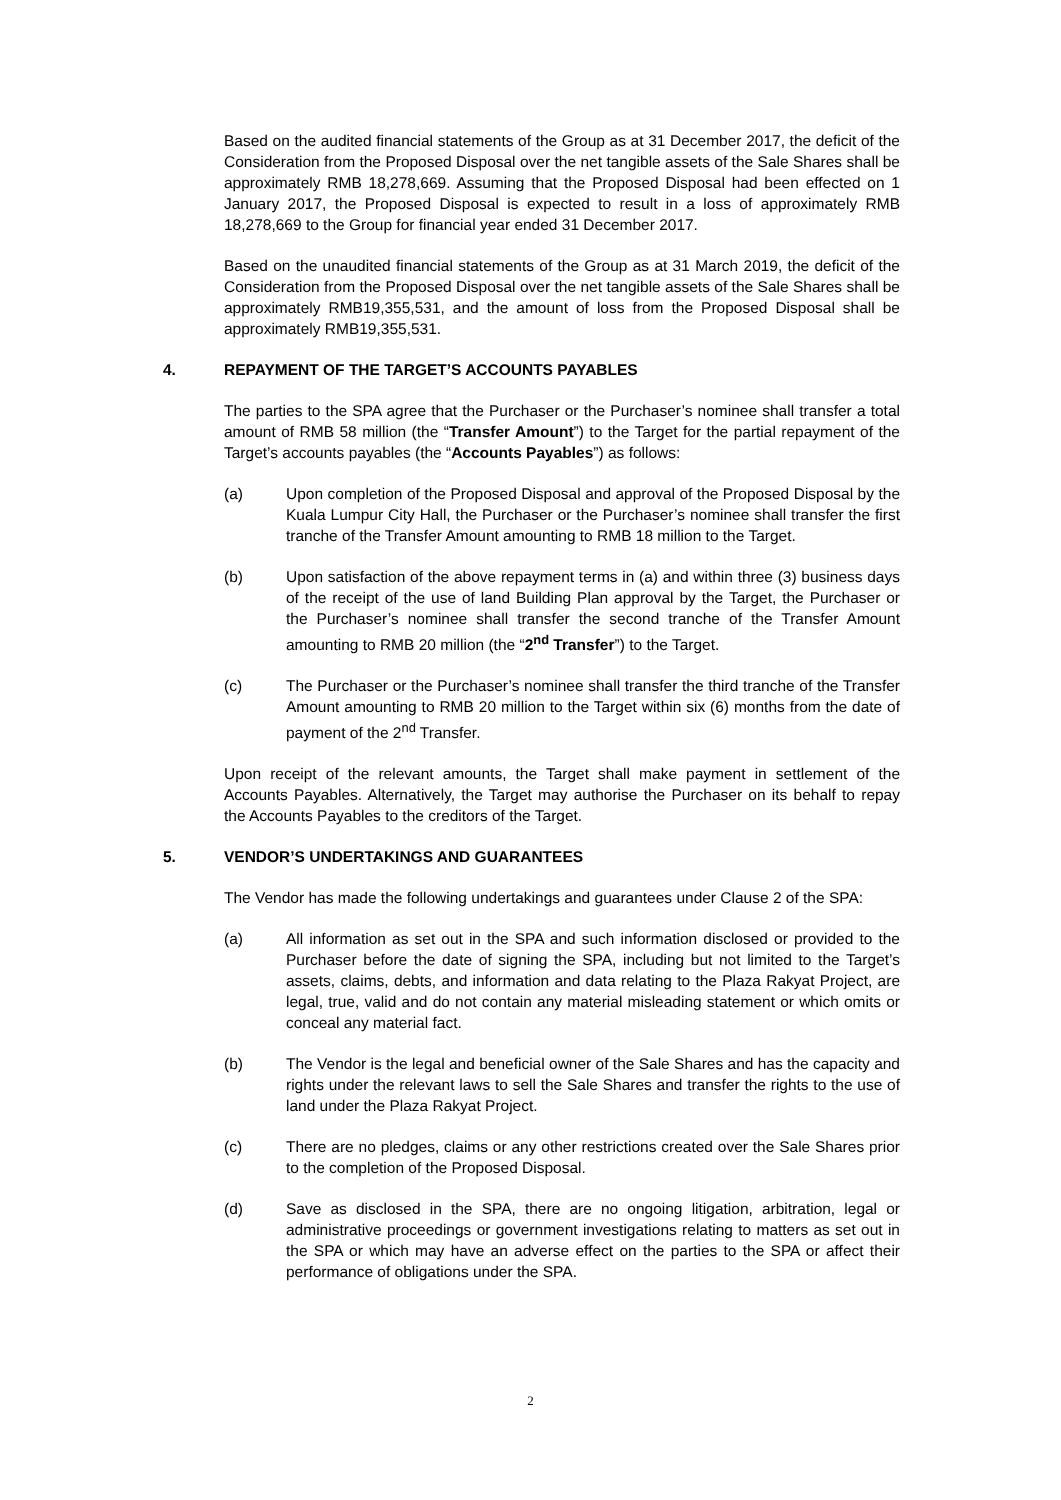Based on the audited financial statements of the Group as at 31 December 2017, the deficit of the Consideration from the Proposed Disposal over the net tangible assets of the Sale Shares shall be approximately RMB 18,278,669. Assuming that the Proposed Disposal had been effected on 1 January 2017, the Proposed Disposal is expected to result in a loss of approximately RMB 18,278,669 to the Group for financial year ended 31 December 2017.
Based on the unaudited financial statements of the Group as at 31 March 2019, the deficit of the Consideration from the Proposed Disposal over the net tangible assets of the Sale Shares shall be approximately RMB19,355,531, and the amount of loss from the Proposed Disposal shall be approximately RMB19,355,531.
4. REPAYMENT OF THE TARGET’S ACCOUNTS PAYABLES
The parties to the SPA agree that the Purchaser or the Purchaser’s nominee shall transfer a total amount of RMB 58 million (the “Transfer Amount”) to the Target for the partial repayment of the Target’s accounts payables (the “Accounts Payables”) as follows:
(a) Upon completion of the Proposed Disposal and approval of the Proposed Disposal by the Kuala Lumpur City Hall, the Purchaser or the Purchaser’s nominee shall transfer the first tranche of the Transfer Amount amounting to RMB 18 million to the Target.
(b) Upon satisfaction of the above repayment terms in (a) and within three (3) business days of the receipt of the use of land Building Plan approval by the Target, the Purchaser or the Purchaser’s nominee shall transfer the second tranche of the Transfer Amount amounting to RMB 20 million (the “2<sup>nd</sup> Transfer”) to the Target.
(c) The Purchaser or the Purchaser’s nominee shall transfer the third tranche of the Transfer Amount amounting to RMB 20 million to the Target within six (6) months from the date of payment of the 2<sup>nd</sup> Transfer.
Upon receipt of the relevant amounts, the Target shall make payment in settlement of the Accounts Payables. Alternatively, the Target may authorise the Purchaser on its behalf to repay the Accounts Payables to the creditors of the Target.
5. VENDOR’S UNDERTAKINGS AND GUARANTEES
The Vendor has made the following undertakings and guarantees under Clause 2 of the SPA:
(a) All information as set out in the SPA and such information disclosed or provided to the Purchaser before the date of signing the SPA, including but not limited to the Target’s assets, claims, debts, and information and data relating to the Plaza Rakyat Project, are legal, true, valid and do not contain any material misleading statement or which omits or conceal any material fact.
(b) The Vendor is the legal and beneficial owner of the Sale Shares and has the capacity and rights under the relevant laws to sell the Sale Shares and transfer the rights to the use of land under the Plaza Rakyat Project.
(c) There are no pledges, claims or any other restrictions created over the Sale Shares prior to the completion of the Proposed Disposal.
(d) Save as disclosed in the SPA, there are no ongoing litigation, arbitration, legal or administrative proceedings or government investigations relating to matters as set out in the SPA or which may have an adverse effect on the parties to the SPA or affect their performance of obligations under the SPA.
2